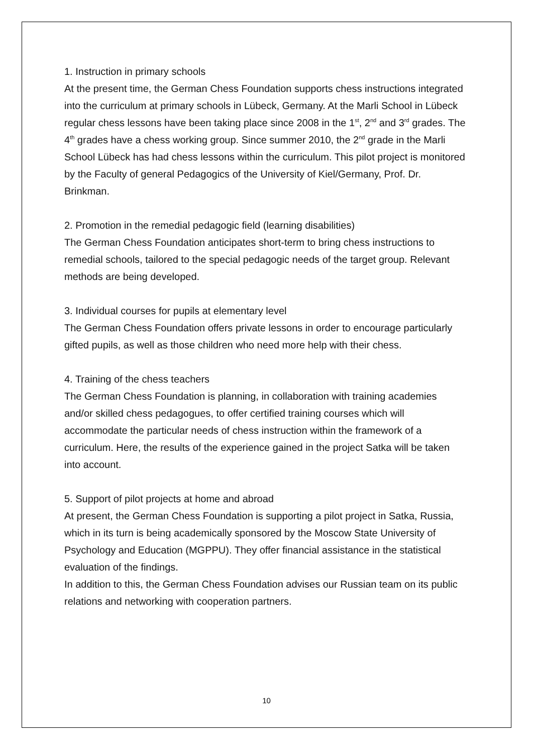1. Instruction in primary schools
At the present time, the German Chess Foundation supports chess instructions integrated into the curriculum at primary schools in Lübeck, Germany. At the Marli School in Lübeck regular chess lessons have been taking place since 2008 in the 1<sup>st</sup>, 2<sup>nd</sup> and 3<sup>rd</sup> grades. The 4<sup>th</sup> grades have a chess working group. Since summer 2010, the 2<sup>nd</sup> grade in the Marli School Lübeck has had chess lessons within the curriculum. This pilot project is monitored by the Faculty of general Pedagogics of the University of Kiel/Germany, Prof. Dr. Brinkman.
2. Promotion in the remedial pedagogic field (learning disabilities)
The German Chess Foundation anticipates short-term to bring chess instructions to remedial schools, tailored to the special pedagogic needs of the target group. Relevant methods are being developed.
3. Individual courses for pupils at elementary level
The German Chess Foundation offers private lessons in order to encourage particularly gifted pupils, as well as those children who need more help with their chess.
4. Training of the chess teachers
The German Chess Foundation is planning, in collaboration with training academies and/or skilled chess pedagogues, to offer certified training courses which will accommodate the particular needs of chess instruction within the framework of a curriculum. Here, the results of the experience gained in the project Satka will be taken into account.
5. Support of pilot projects at home and abroad
At present, the German Chess Foundation is supporting a pilot project in Satka, Russia, which in its turn is being academically sponsored by the Moscow State University of Psychology and Education (MGPPU). They offer financial assistance in the statistical evaluation of the findings.
In addition to this, the German Chess Foundation advises our Russian team on its public relations and networking with cooperation partners.
10